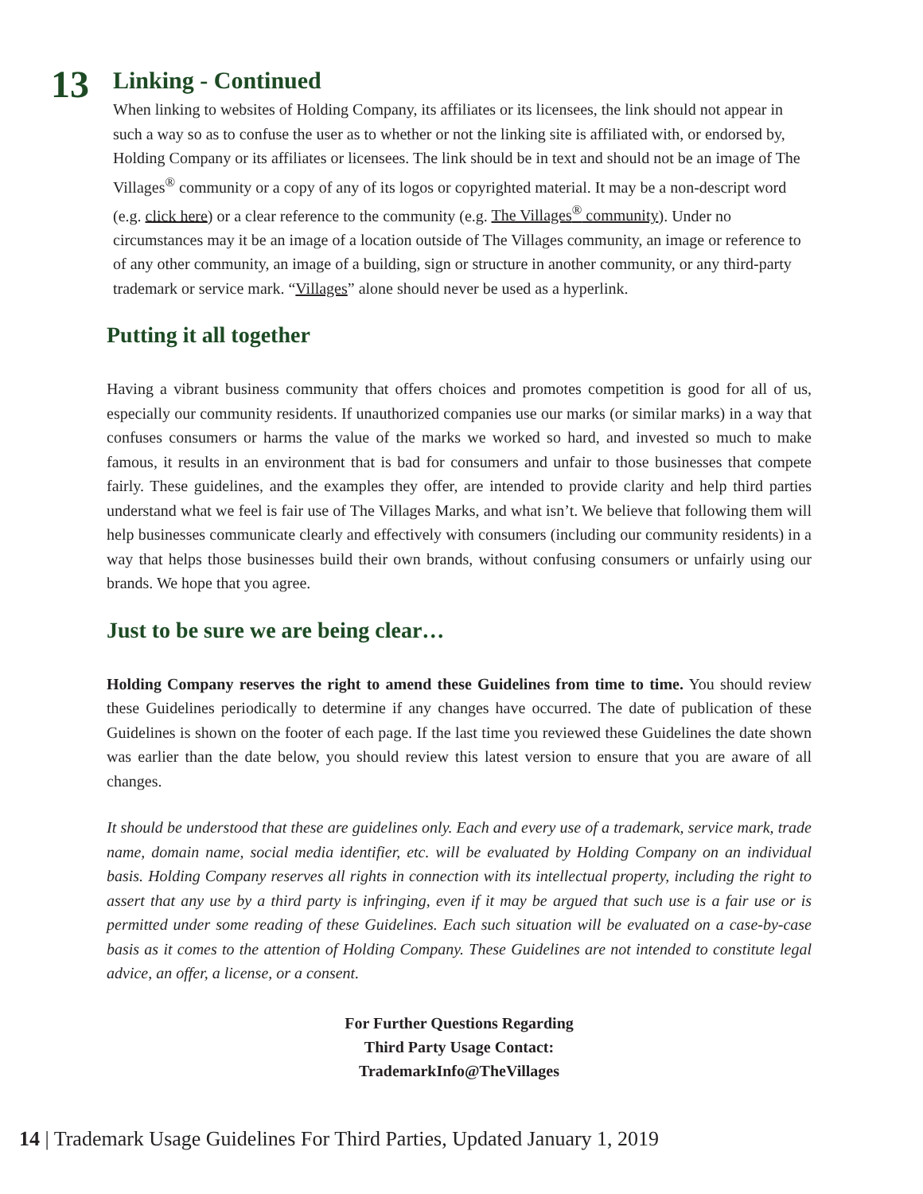13
Linking - Continued
When linking to websites of Holding Company, its affiliates or its licensees, the link should not appear in such a way so as to confuse the user as to whether or not the linking site is affiliated with, or endorsed by, Holding Company or its affiliates or licensees. The link should be in text and should not be an image of The Villages<sup>®</sup> community or a copy of any of its logos or copyrighted material. It may be a non-descript word (e.g. click here) or a clear reference to the community (e.g. The Villages<sup>®</sup> community). Under no circumstances may it be an image of a location outside of The Villages community, an image or reference to of any other community, an image of a building, sign or structure in another community, or any third-party trademark or service mark. “Villages” alone should never be used as a hyperlink.
Putting it all together
Having a vibrant business community that offers choices and promotes competition is good for all of us, especially our community residents. If unauthorized companies use our marks (or similar marks) in a way that confuses consumers or harms the value of the marks we worked so hard, and invested so much to make famous, it results in an environment that is bad for consumers and unfair to those businesses that compete fairly. These guidelines, and the examples they offer, are intended to provide clarity and help third parties understand what we feel is fair use of The Villages Marks, and what isn’t. We believe that following them will help businesses communicate clearly and effectively with consumers (including our community residents) in a way that helps those businesses build their own brands, without confusing consumers or unfairly using our brands. We hope that you agree.
Just to be sure we are being clear…
Holding Company reserves the right to amend these Guidelines from time to time. You should review these Guidelines periodically to determine if any changes have occurred. The date of publication of these Guidelines is shown on the footer of each page. If the last time you reviewed these Guidelines the date shown was earlier than the date below, you should review this latest version to ensure that you are aware of all changes.
It should be understood that these are guidelines only. Each and every use of a trademark, service mark, trade name, domain name, social media identifier, etc. will be evaluated by Holding Company on an individual basis. Holding Company reserves all rights in connection with its intellectual property, including the right to assert that any use by a third party is infringing, even if it may be argued that such use is a fair use or is permitted under some reading of these Guidelines. Each such situation will be evaluated on a case-by-case basis as it comes to the attention of Holding Company. These Guidelines are not intended to constitute legal advice, an offer, a license, or a consent.
For Further Questions Regarding
Third Party Usage Contact:
TrademarkInfo@TheVillages
14 | Trademark Usage Guidelines For Third Parties, Updated January 1, 2019